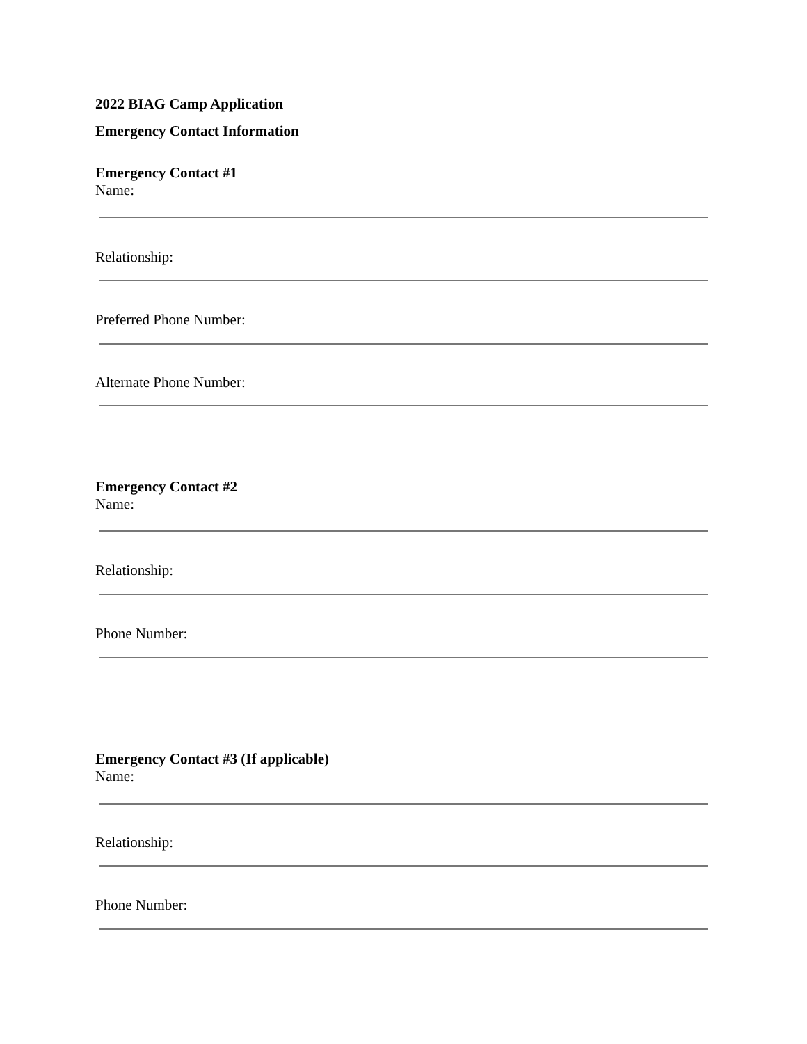2022 BIAG Camp Application
Emergency Contact Information
Emergency Contact #1
Name:
Relationship:
Preferred Phone Number:
Alternate Phone Number:
Emergency Contact #2
Name:
Relationship:
Phone Number:
Emergency Contact #3 (If applicable)
Name:
Relationship:
Phone Number: